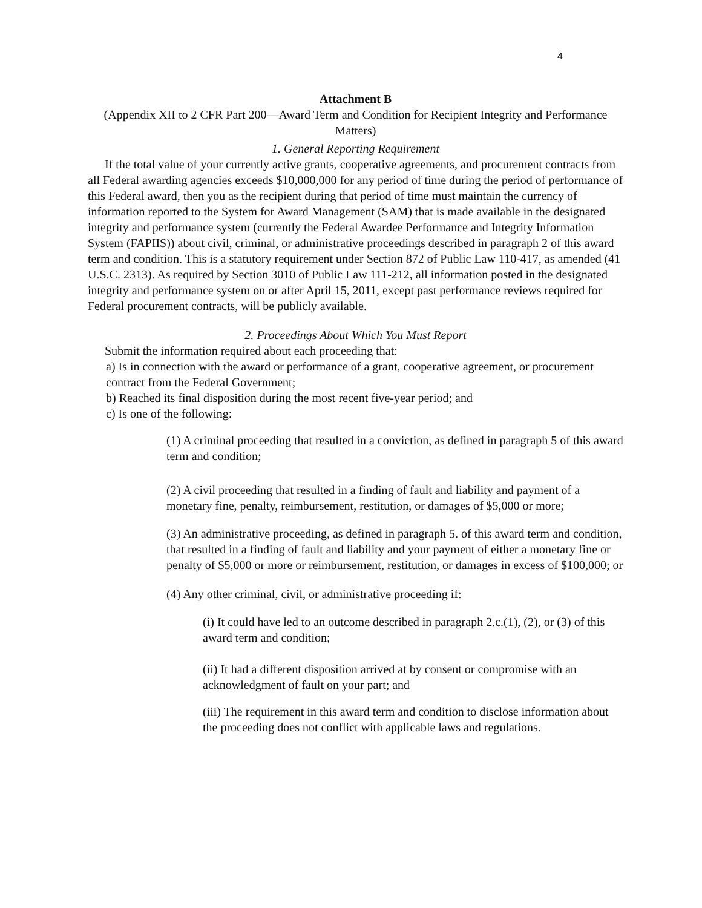4
Attachment B
(Appendix XII to 2 CFR Part 200—Award Term and Condition for Recipient Integrity and Performance Matters)
1. General Reporting Requirement
If the total value of your currently active grants, cooperative agreements, and procurement contracts from all Federal awarding agencies exceeds $10,000,000 for any period of time during the period of performance of this Federal award, then you as the recipient during that period of time must maintain the currency of information reported to the System for Award Management (SAM) that is made available in the designated integrity and performance system (currently the Federal Awardee Performance and Integrity Information System (FAPIIS)) about civil, criminal, or administrative proceedings described in paragraph 2 of this award term and condition. This is a statutory requirement under Section 872 of Public Law 110-417, as amended (41 U.S.C. 2313). As required by Section 3010 of Public Law 111-212, all information posted in the designated integrity and performance system on or after April 15, 2011, except past performance reviews required for Federal procurement contracts, will be publicly available.
2. Proceedings About Which You Must Report
Submit the information required about each proceeding that:
a) Is in connection with the award or performance of a grant, cooperative agreement, or procurement contract from the Federal Government;
b) Reached its final disposition during the most recent five-year period; and
c) Is one of the following:
(1) A criminal proceeding that resulted in a conviction, as defined in paragraph 5 of this award term and condition;
(2) A civil proceeding that resulted in a finding of fault and liability and payment of a monetary fine, penalty, reimbursement, restitution, or damages of $5,000 or more;
(3) An administrative proceeding, as defined in paragraph 5. of this award term and condition, that resulted in a finding of fault and liability and your payment of either a monetary fine or penalty of $5,000 or more or reimbursement, restitution, or damages in excess of $100,000; or
(4) Any other criminal, civil, or administrative proceeding if:
(i) It could have led to an outcome described in paragraph 2.c.(1), (2), or (3) of this award term and condition;
(ii) It had a different disposition arrived at by consent or compromise with an acknowledgment of fault on your part; and
(iii) The requirement in this award term and condition to disclose information about the proceeding does not conflict with applicable laws and regulations.